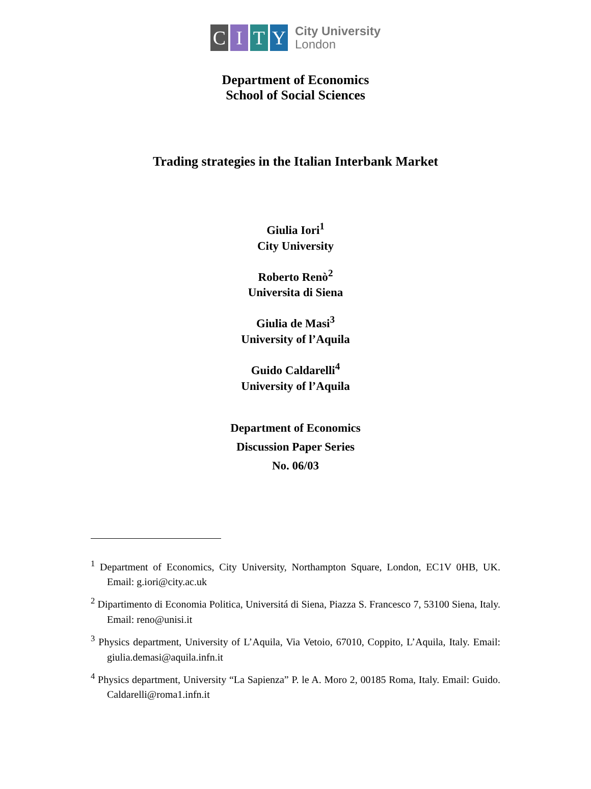C I T Y
City University
London
Department of Economics
School of Social Sciences
Trading strategies in the Italian Interbank Market
Giulia Iori<sup>1</sup>
City University
Roberto Renò<sup>2</sup>
Universita di Siena
Giulia de Masi<sup>3</sup>
University of l’Aquila
Guido Caldarelli<sup>4</sup>
University of l’Aquila
Department of Economics
Discussion Paper Series
No. 06/03
<sup>1</sup> Department of Economics, City University, Northampton Square, London, EC1V 0HB, UK. Email: g.iori@city.ac.uk
<sup>2</sup> Dipartimento di Economia Politica, Universitá di Siena, Piazza S. Francesco 7, 53100 Siena, Italy. Email: reno@unisi.it
<sup>3</sup> Physics department, University of L’Aquila, Via Vetoio, 67010, Coppito, L’Aquila, Italy. Email: giulia.demasi@aquila.infn.it
<sup>4</sup> Physics department, University “La Sapienza” P. le A. Moro 2, 00185 Roma, Italy. Email: Guido. Caldarelli@roma1.infn.it